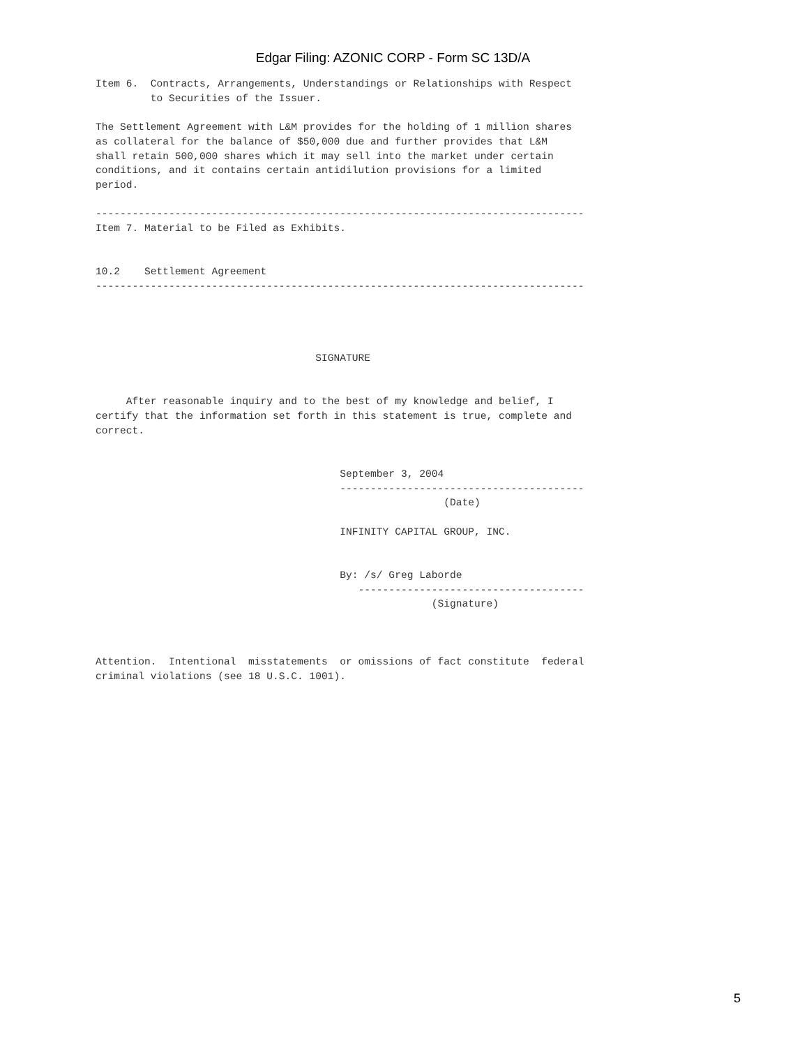Edgar Filing: AZONIC CORP - Form SC 13D/A
Item 6.  Contracts, Arrangements, Understandings or Relationships with Respect
         to Securities of the Issuer.

The Settlement Agreement with L&M provides for the holding of 1 million shares
as collateral for the balance of $50,000 due and further provides that L&M
shall retain 500,000 shares which it may sell into the market under certain
conditions, and it contains certain antidilution provisions for a limited
period.

--------------------------------------------------------------------------------
Item 7. Material to be Filed as Exhibits.


10.2    Settlement Agreement
--------------------------------------------------------------------------------




                                    SIGNATURE


     After reasonable inquiry and to the best of my knowledge and belief, I
certify that the information set forth in this statement is true, complete and
correct.


                                        September 3, 2004
                                        ----------------------------------------
                                                         (Date)

                                        INFINITY CAPITAL GROUP, INC.


                                        By: /s/ Greg Laborde
                                           -------------------------------------
                                                       (Signature)



Attention.  Intentional  misstatements  or omissions of fact constitute  federal
criminal violations (see 18 U.S.C. 1001).
5